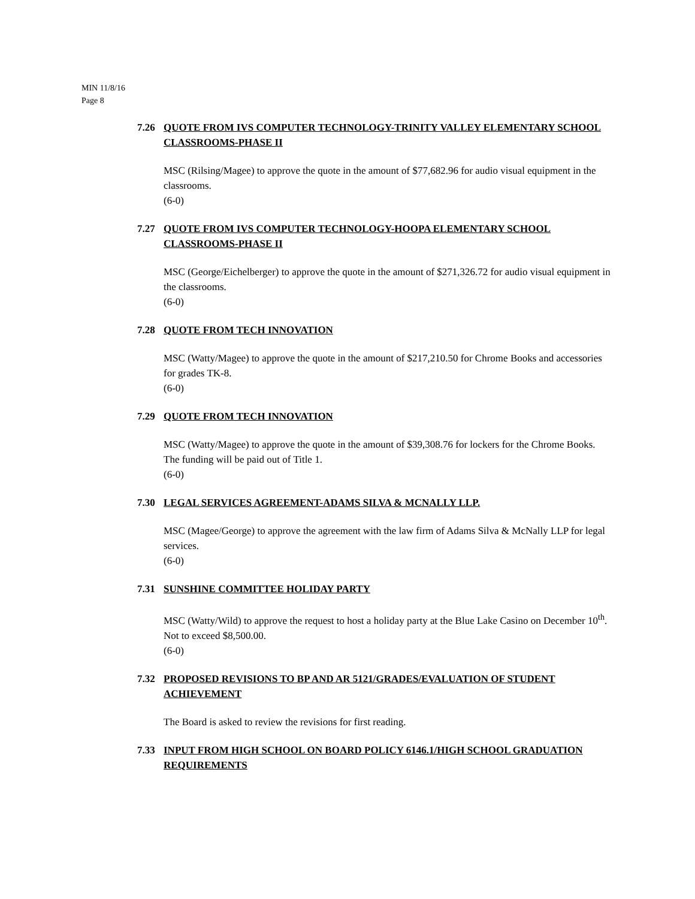MIN 11/8/16
Page 8
7.26 QUOTE FROM IVS COMPUTER TECHNOLOGY-TRINITY VALLEY ELEMENTARY SCHOOL CLASSROOMS-PHASE II
MSC (Rilsing/Magee) to approve the quote in the amount of $77,682.96 for audio visual equipment in the classrooms.
(6-0)
7.27 QUOTE FROM IVS COMPUTER TECHNOLOGY-HOOPA ELEMENTARY SCHOOL CLASSROOMS-PHASE II
MSC (George/Eichelberger) to approve the quote in the amount of $271,326.72 for audio visual equipment in the classrooms.
(6-0)
7.28 QUOTE FROM TECH INNOVATION
MSC (Watty/Magee) to approve the quote in the amount of $217,210.50 for Chrome Books and accessories for grades TK-8.
(6-0)
7.29 QUOTE FROM TECH INNOVATION
MSC (Watty/Magee) to approve the quote in the amount of $39,308.76 for lockers for the Chrome Books. The funding will be paid out of Title 1.
(6-0)
7.30 LEGAL SERVICES AGREEMENT-ADAMS SILVA & MCNALLY LLP.
MSC (Magee/George) to approve the agreement with the law firm of Adams Silva & McNally LLP for legal services.
(6-0)
7.31 SUNSHINE COMMITTEE HOLIDAY PARTY
MSC (Watty/Wild) to approve the request to host a holiday party at the Blue Lake Casino on December 10<sup>th</sup>. Not to exceed $8,500.00.
(6-0)
7.32 PROPOSED REVISIONS TO BP AND AR 5121/GRADES/EVALUATION OF STUDENT ACHIEVEMENT
The Board is asked to review the revisions for first reading.
7.33 INPUT FROM HIGH SCHOOL ON BOARD POLICY 6146.1/HIGH SCHOOL GRADUATION REQUIREMENTS